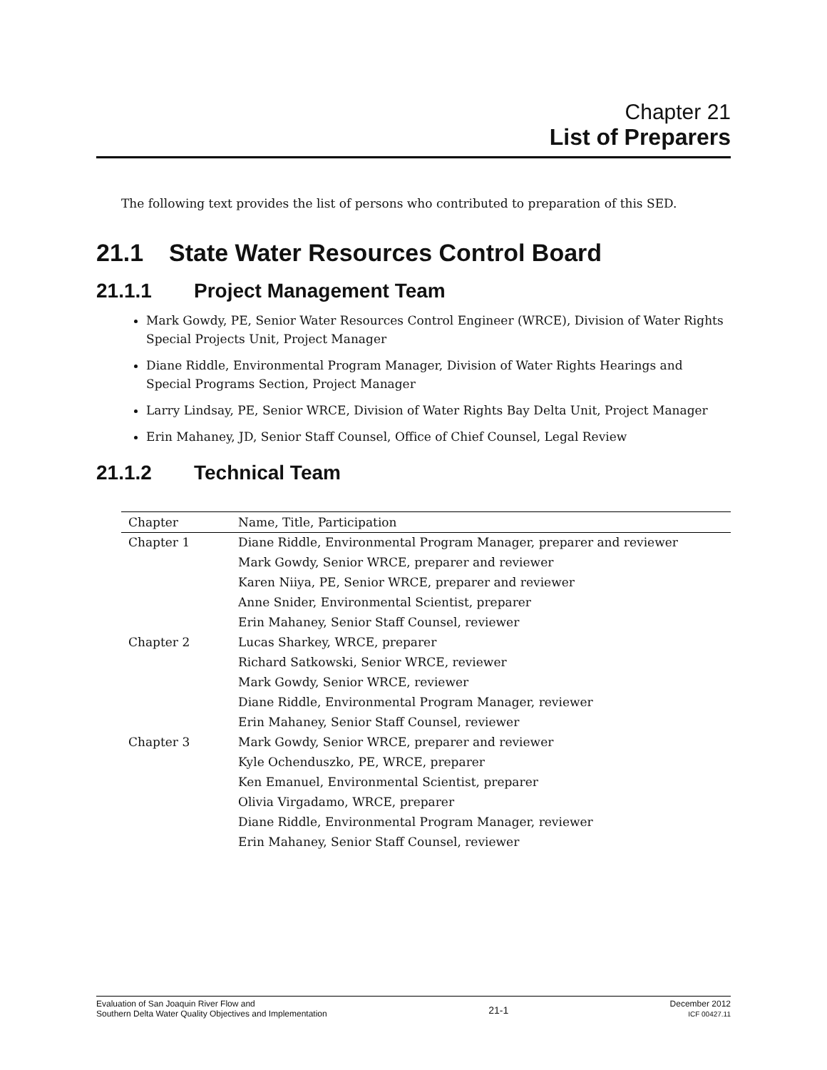Chapter 21
List of Preparers
The following text provides the list of persons who contributed to preparation of this SED.
21.1 State Water Resources Control Board
21.1.1 Project Management Team
Mark Gowdy, PE, Senior Water Resources Control Engineer (WRCE), Division of Water Rights Special Projects Unit, Project Manager
Diane Riddle, Environmental Program Manager, Division of Water Rights Hearings and Special Programs Section, Project Manager
Larry Lindsay, PE, Senior WRCE, Division of Water Rights Bay Delta Unit, Project Manager
Erin Mahaney, JD, Senior Staff Counsel, Office of Chief Counsel, Legal Review
21.1.2 Technical Team
| Chapter | Name, Title, Participation |
| --- | --- |
| Chapter 1 | Diane Riddle, Environmental Program Manager, preparer and reviewer |
| | Mark Gowdy, Senior WRCE, preparer and reviewer |
| | Karen Niiya, PE, Senior WRCE, preparer and reviewer |
| | Anne Snider, Environmental Scientist, preparer |
| | Erin Mahaney, Senior Staff Counsel, reviewer |
| Chapter 2 | Lucas Sharkey, WRCE, preparer |
| | Richard Satkowski, Senior WRCE, reviewer |
| | Mark Gowdy, Senior WRCE, reviewer |
| | Diane Riddle, Environmental Program Manager, reviewer |
| | Erin Mahaney, Senior Staff Counsel, reviewer |
| Chapter 3 | Mark Gowdy, Senior WRCE, preparer and reviewer |
| | Kyle Ochenduszko, PE, WRCE, preparer |
| | Ken Emanuel, Environmental Scientist, preparer |
| | Olivia Virgadamo, WRCE, preparer |
| | Diane Riddle, Environmental Program Manager, reviewer |
| | Erin Mahaney, Senior Staff Counsel, reviewer |
Evaluation of San Joaquin River Flow and
Southern Delta Water Quality Objectives and Implementation
21-1
December 2012
ICF 00427.11